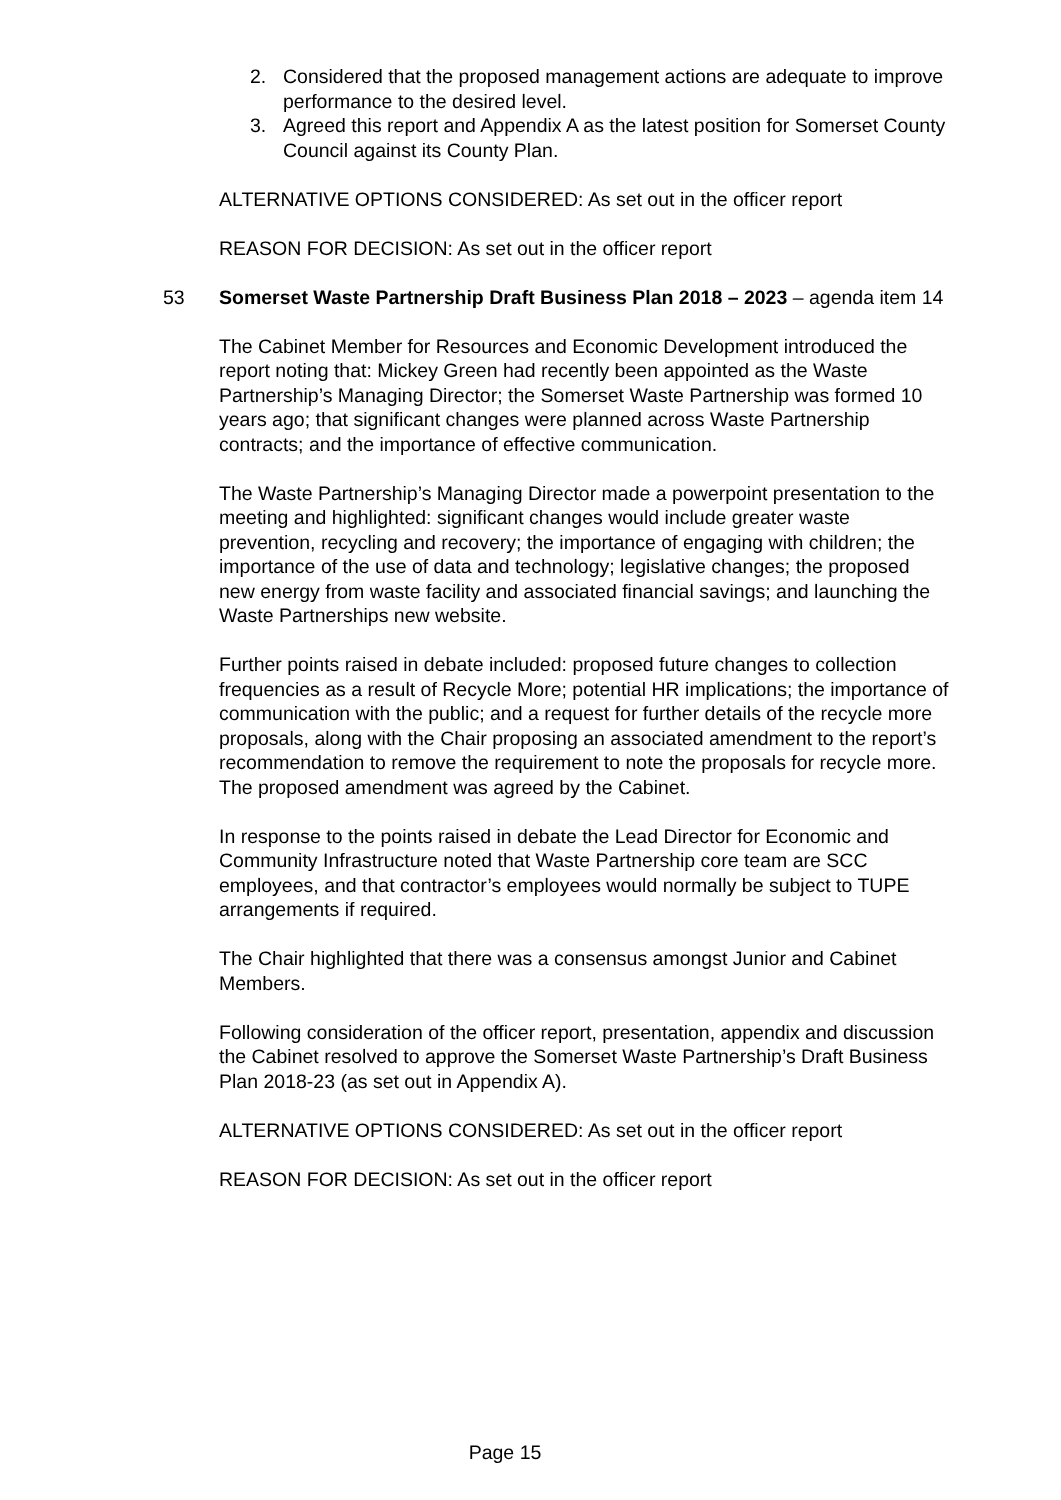2. Considered that the proposed management actions are adequate to improve performance to the desired level.
3. Agreed this report and Appendix A as the latest position for Somerset County Council against its County Plan.
ALTERNATIVE OPTIONS CONSIDERED: As set out in the officer report
REASON FOR DECISION: As set out in the officer report
53 Somerset Waste Partnership Draft Business Plan 2018 – 2023 – agenda item 14
The Cabinet Member for Resources and Economic Development introduced the report noting that: Mickey Green had recently been appointed as the Waste Partnership’s Managing Director; the Somerset Waste Partnership was formed 10 years ago; that significant changes were planned across Waste Partnership contracts; and the importance of effective communication.
The Waste Partnership’s Managing Director made a powerpoint presentation to the meeting and highlighted: significant changes would include greater waste prevention, recycling and recovery; the importance of engaging with children; the importance of the use of data and technology; legislative changes; the proposed new energy from waste facility and associated financial savings; and launching the Waste Partnerships new website.
Further points raised in debate included: proposed future changes to collection frequencies as a result of Recycle More; potential HR implications; the importance of communication with the public; and a request for further details of the recycle more proposals, along with the Chair proposing an associated amendment to the report’s recommendation to remove the requirement to note the proposals for recycle more. The proposed amendment was agreed by the Cabinet.
In response to the points raised in debate the Lead Director for Economic and Community Infrastructure noted that Waste Partnership core team are SCC employees, and that contractor’s employees would normally be subject to TUPE arrangements if required.
The Chair highlighted that there was a consensus amongst Junior and Cabinet Members.
Following consideration of the officer report, presentation, appendix and discussion the Cabinet resolved to approve the Somerset Waste Partnership’s Draft Business Plan 2018-23 (as set out in Appendix A).
ALTERNATIVE OPTIONS CONSIDERED: As set out in the officer report
REASON FOR DECISION: As set out in the officer report
Page 15